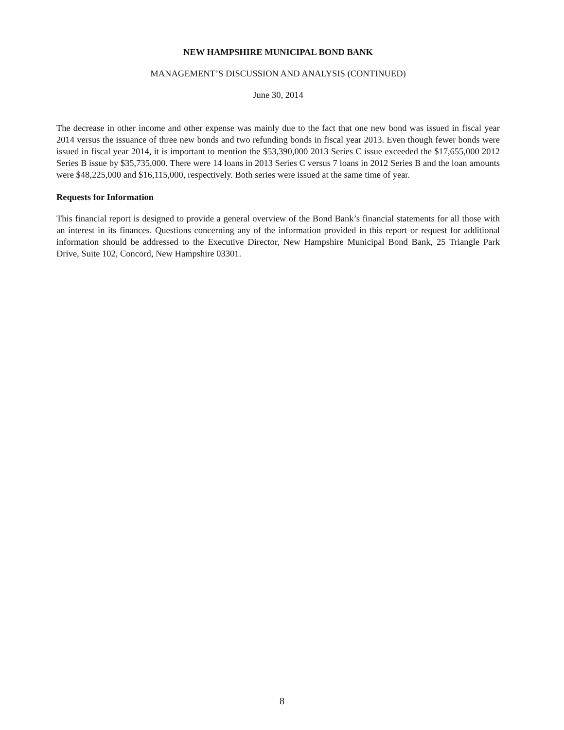NEW HAMPSHIRE MUNICIPAL BOND BANK
MANAGEMENT’S DISCUSSION AND ANALYSIS (CONTINUED)
June 30, 2014
The decrease in other income and other expense was mainly due to the fact that one new bond was issued in fiscal year 2014 versus the issuance of three new bonds and two refunding bonds in fiscal year 2013. Even though fewer bonds were issued in fiscal year 2014, it is important to mention the $53,390,000 2013 Series C issue exceeded the $17,655,000 2012 Series B issue by $35,735,000. There were 14 loans in 2013 Series C versus 7 loans in 2012 Series B and the loan amounts were $48,225,000 and $16,115,000, respectively. Both series were issued at the same time of year.
Requests for Information
This financial report is designed to provide a general overview of the Bond Bank’s financial statements for all those with an interest in its finances. Questions concerning any of the information provided in this report or request for additional information should be addressed to the Executive Director, New Hampshire Municipal Bond Bank, 25 Triangle Park Drive, Suite 102, Concord, New Hampshire 03301.
8